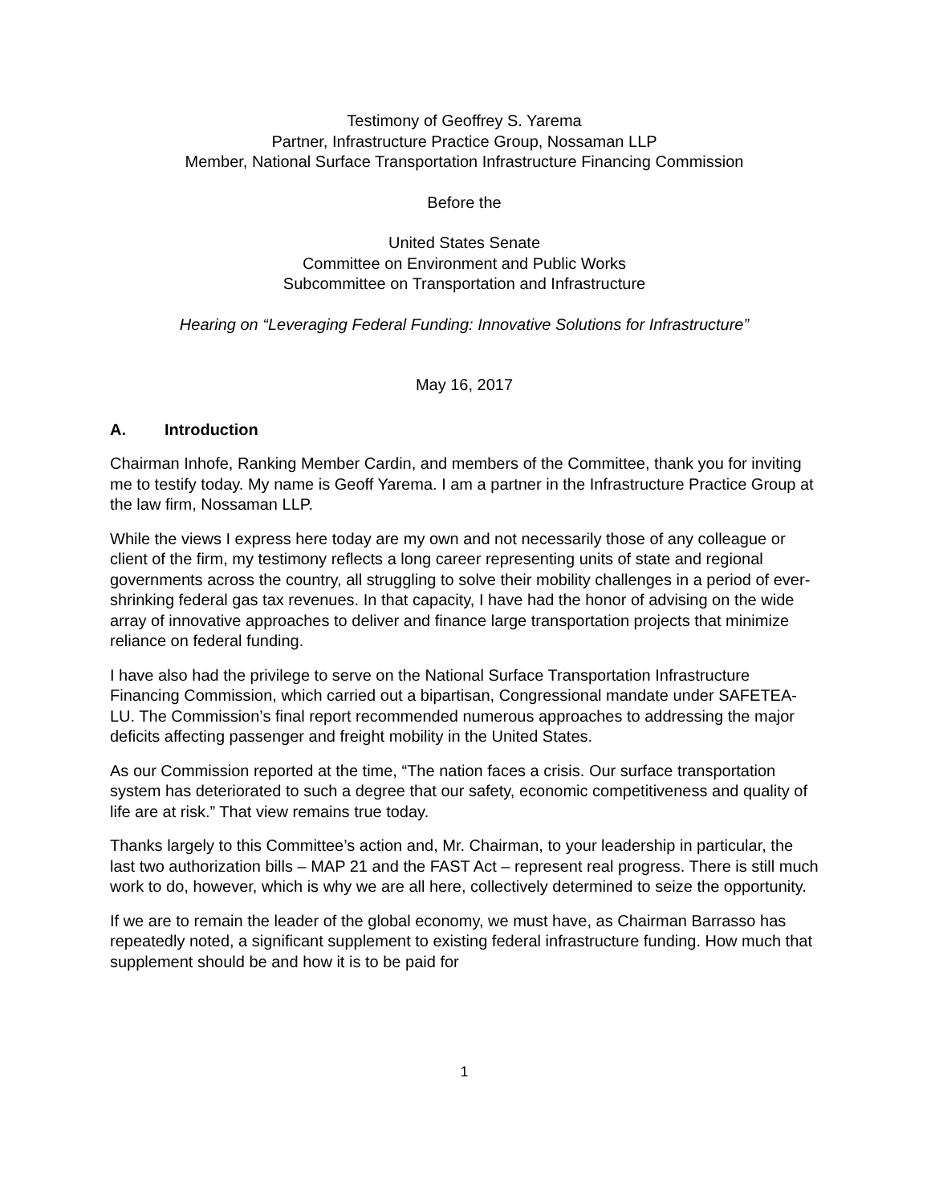Testimony of Geoffrey S. Yarema
Partner, Infrastructure Practice Group, Nossaman LLP
Member, National Surface Transportation Infrastructure Financing Commission
Before the
United States Senate
Committee on Environment and Public Works
Subcommittee on Transportation and Infrastructure
Hearing on “Leveraging Federal Funding: Innovative Solutions for Infrastructure”
May 16, 2017
A. Introduction
Chairman Inhofe, Ranking Member Cardin, and members of the Committee, thank you for inviting me to testify today. My name is Geoff Yarema. I am a partner in the Infrastructure Practice Group at the law firm, Nossaman LLP.
While the views I express here today are my own and not necessarily those of any colleague or client of the firm, my testimony reflects a long career representing units of state and regional governments across the country, all struggling to solve their mobility challenges in a period of ever-shrinking federal gas tax revenues. In that capacity, I have had the honor of advising on the wide array of innovative approaches to deliver and finance large transportation projects that minimize reliance on federal funding.
I have also had the privilege to serve on the National Surface Transportation Infrastructure Financing Commission, which carried out a bipartisan, Congressional mandate under SAFETEA-LU. The Commission’s final report recommended numerous approaches to addressing the major deficits affecting passenger and freight mobility in the United States.
As our Commission reported at the time, “The nation faces a crisis. Our surface transportation system has deteriorated to such a degree that our safety, economic competitiveness and quality of life are at risk.” That view remains true today.
Thanks largely to this Committee’s action and, Mr. Chairman, to your leadership in particular, the last two authorization bills – MAP 21 and the FAST Act – represent real progress. There is still much work to do, however, which is why we are all here, collectively determined to seize the opportunity.
If we are to remain the leader of the global economy, we must have, as Chairman Barrasso has repeatedly noted, a significant supplement to existing federal infrastructure funding. How much that supplement should be and how it is to be paid for
1